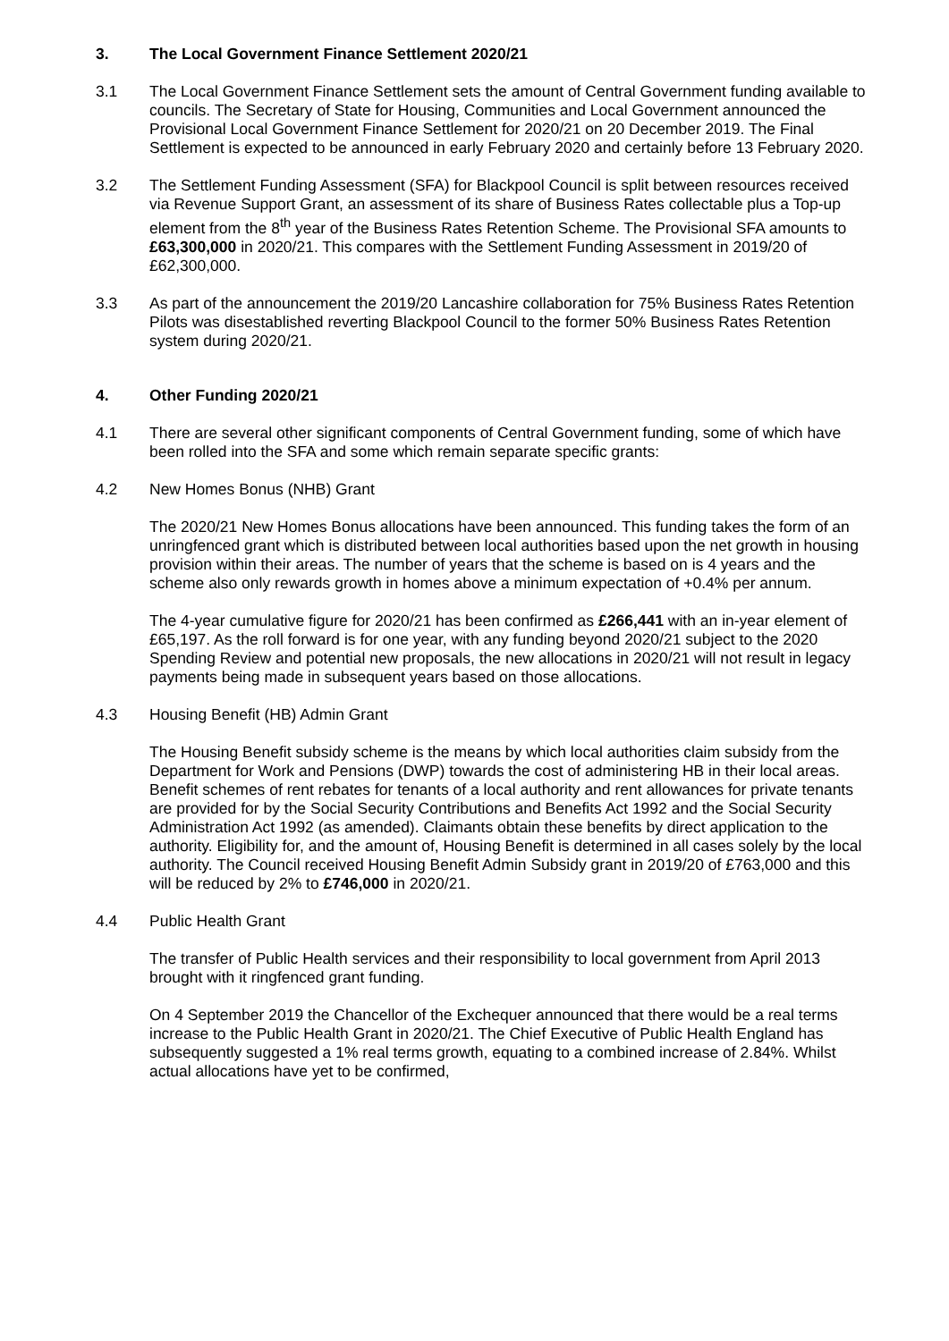3. The Local Government Finance Settlement 2020/21
3.1 The Local Government Finance Settlement sets the amount of Central Government funding available to councils. The Secretary of State for Housing, Communities and Local Government announced the Provisional Local Government Finance Settlement for 2020/21 on 20 December 2019. The Final Settlement is expected to be announced in early February 2020 and certainly before 13 February 2020.
3.2 The Settlement Funding Assessment (SFA) for Blackpool Council is split between resources received via Revenue Support Grant, an assessment of its share of Business Rates collectable plus a Top-up element from the 8<sup>th</sup> year of the Business Rates Retention Scheme. The Provisional SFA amounts to £63,300,000 in 2020/21. This compares with the Settlement Funding Assessment in 2019/20 of £62,300,000.
3.3 As part of the announcement the 2019/20 Lancashire collaboration for 75% Business Rates Retention Pilots was disestablished reverting Blackpool Council to the former 50% Business Rates Retention system during 2020/21.
4. Other Funding 2020/21
4.1 There are several other significant components of Central Government funding, some of which have been rolled into the SFA and some which remain separate specific grants:
4.2 New Homes Bonus (NHB) Grant
The 2020/21 New Homes Bonus allocations have been announced. This funding takes the form of an unringfenced grant which is distributed between local authorities based upon the net growth in housing provision within their areas. The number of years that the scheme is based on is 4 years and the scheme also only rewards growth in homes above a minimum expectation of +0.4% per annum.
The 4-year cumulative figure for 2020/21 has been confirmed as £266,441 with an in-year element of £65,197. As the roll forward is for one year, with any funding beyond 2020/21 subject to the 2020 Spending Review and potential new proposals, the new allocations in 2020/21 will not result in legacy payments being made in subsequent years based on those allocations.
4.3 Housing Benefit (HB) Admin Grant
The Housing Benefit subsidy scheme is the means by which local authorities claim subsidy from the Department for Work and Pensions (DWP) towards the cost of administering HB in their local areas. Benefit schemes of rent rebates for tenants of a local authority and rent allowances for private tenants are provided for by the Social Security Contributions and Benefits Act 1992 and the Social Security Administration Act 1992 (as amended). Claimants obtain these benefits by direct application to the authority. Eligibility for, and the amount of, Housing Benefit is determined in all cases solely by the local authority. The Council received Housing Benefit Admin Subsidy grant in 2019/20 of £763,000 and this will be reduced by 2% to £746,000 in 2020/21.
4.4 Public Health Grant
The transfer of Public Health services and their responsibility to local government from April 2013 brought with it ringfenced grant funding.
On 4 September 2019 the Chancellor of the Exchequer announced that there would be a real terms increase to the Public Health Grant in 2020/21. The Chief Executive of Public Health England has subsequently suggested a 1% real terms growth, equating to a combined increase of 2.84%. Whilst actual allocations have yet to be confirmed,